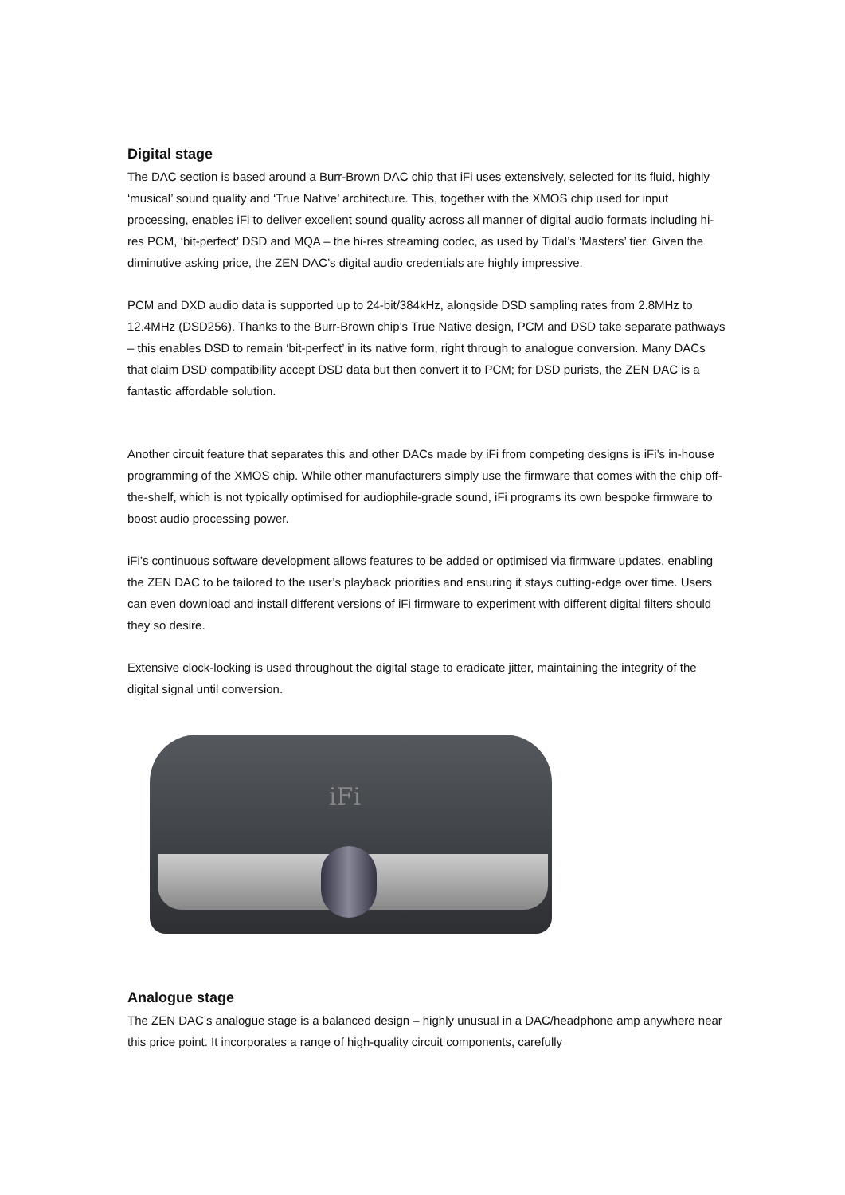Digital stage
The DAC section is based around a Burr-Brown DAC chip that iFi uses extensively, selected for its fluid, highly ‘musical’ sound quality and ‘True Native’ architecture. This, together with the XMOS chip used for input processing, enables iFi to deliver excellent sound quality across all manner of digital audio formats including hi-res PCM, ‘bit-perfect’ DSD and MQA – the hi-res streaming codec, as used by Tidal’s ‘Masters’ tier. Given the diminutive asking price, the ZEN DAC’s digital audio credentials are highly impressive.
PCM and DXD audio data is supported up to 24-bit/384kHz, alongside DSD sampling rates from 2.8MHz to 12.4MHz (DSD256). Thanks to the Burr-Brown chip’s True Native design, PCM and DSD take separate pathways – this enables DSD to remain ‘bit-perfect’ in its native form, right through to analogue conversion. Many DACs that claim DSD compatibility accept DSD data but then convert it to PCM; for DSD purists, the ZEN DAC is a fantastic affordable solution.
Another circuit feature that separates this and other DACs made by iFi from competing designs is iFi’s in-house programming of the XMOS chip. While other manufacturers simply use the firmware that comes with the chip off-the-shelf, which is not typically optimised for audiophile-grade sound, iFi programs its own bespoke firmware to boost audio processing power.
iFi’s continuous software development allows features to be added or optimised via firmware updates, enabling the ZEN DAC to be tailored to the user’s playback priorities and ensuring it stays cutting-edge over time. Users can even download and install different versions of iFi firmware to experiment with different digital filters should they so desire.
Extensive clock-locking is used throughout the digital stage to eradicate jitter, maintaining the integrity of the digital signal until conversion.
iFi
Analogue stage
The ZEN DAC’s analogue stage is a balanced design – highly unusual in a DAC/headphone amp anywhere near this price point. It incorporates a range of high-quality circuit components, carefully